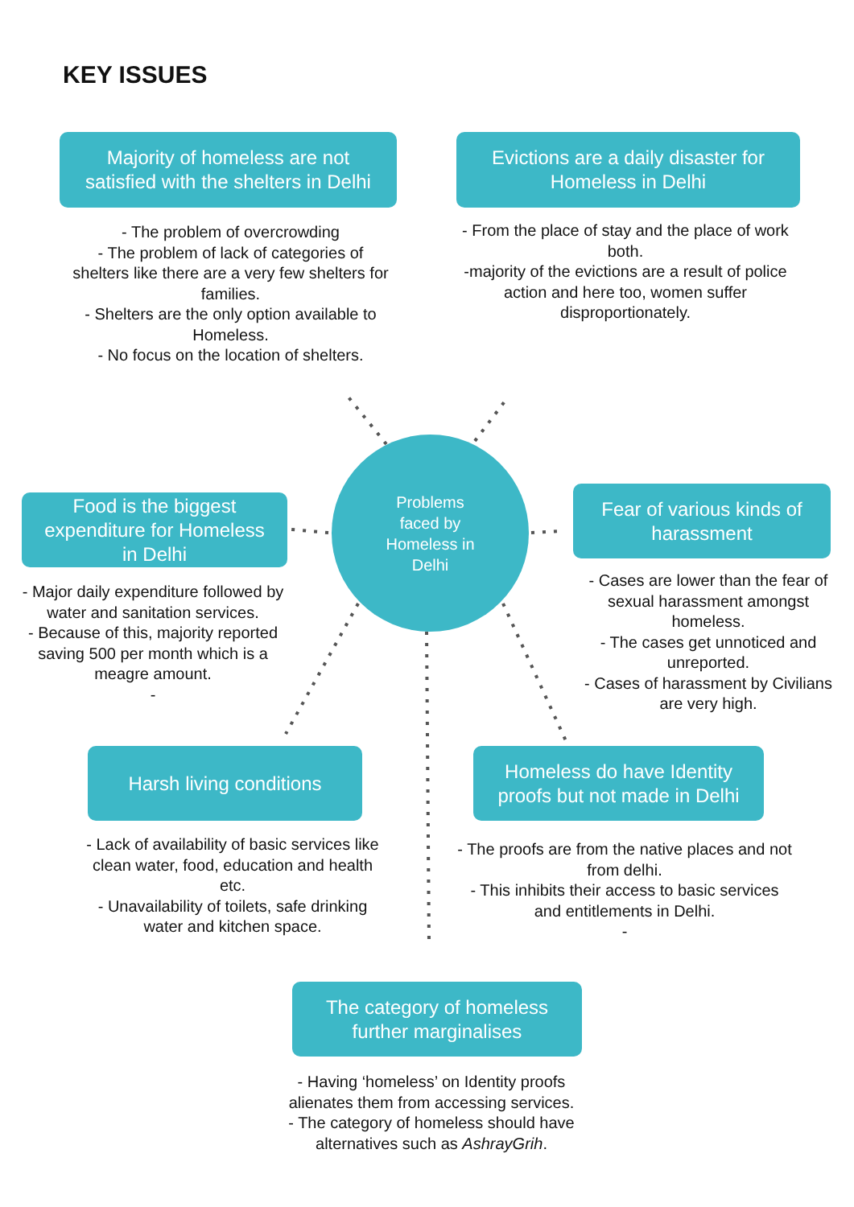KEY ISSUES
Majority of homeless are not
satisfied with the shelters in Delhi
Evictions are a daily disaster for
Homeless in Delhi
- The problem of overcrowding
- The problem of lack of categories of shelters like there are a very few shelters for families.
- Shelters are the only option available to Homeless.
- No focus on the location of shelters.
- From the place of stay and the place of work both.
-majority of the evictions are a result of police action and here too, women suffer disproportionately.
Problems
faced by
Homeless in
Delhi
Food is the biggest
expenditure for Homeless
in Delhi
Fear of various kinds of
harassment
- Major daily expenditure followed by water and sanitation services.
- Because of this, majority reported saving 500 per month which is a meagre amount.
-
- Cases are lower than the fear of sexual harassment amongst homeless.
- The cases get unnoticed and unreported.
- Cases of harassment by Civilians are very high.
Harsh living conditions
Homeless do have Identity
proofs but not made in Delhi
- Lack of availability of basic services like clean water, food, education and health etc.
- Unavailability of toilets, safe drinking water and kitchen space.
- The proofs are from the native places and not from delhi.
- This inhibits their access to basic services and entitlements in Delhi.
-
The category of homeless
further marginalises
- Having ‘homeless’ on Identity proofs alienates them from accessing services.
- The category of homeless should have alternatives such as AshrayGrih.